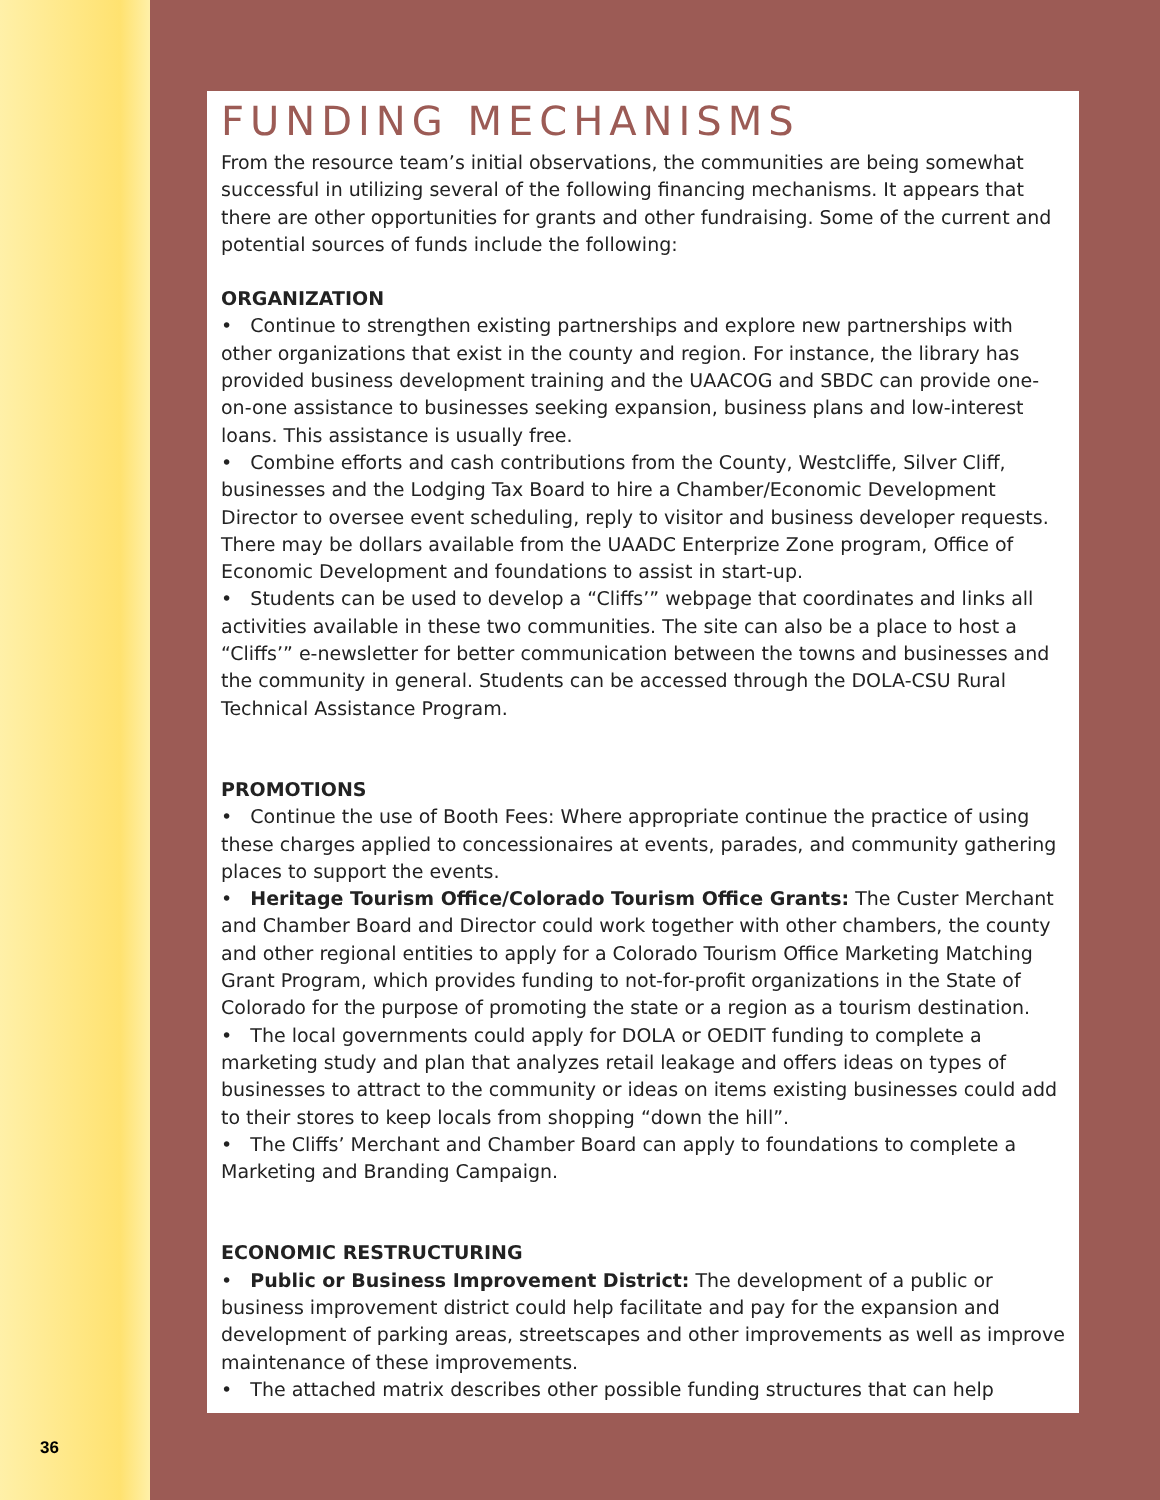FUNDING MECHANISMS
From the resource team’s initial observations, the communities are being somewhat successful in utilizing several of the following financing mechanisms. It appears that there are other opportunities for grants and other fundraising. Some of the current and potential sources of funds include the following:
ORGANIZATION
• Continue to strengthen existing partnerships and explore new partnerships with other organizations that exist in the county and region. For instance, the library has provided business development training and the UAACOG and SBDC can provide one-on-one assistance to businesses seeking expansion, business plans and low-interest loans. This assistance is usually free.
• Combine efforts and cash contributions from the County, Westcliffe, Silver Cliff, businesses and the Lodging Tax Board to hire a Chamber/Economic Development Director to oversee event scheduling, reply to visitor and business developer requests. There may be dollars available from the UAADC Enterprize Zone program, Office of Economic Development and foundations to assist in start-up.
• Students can be used to develop a “Cliffs’” webpage that coordinates and links all activities available in these two communities. The site can also be a place to host a “Cliffs’” e-newsletter for better communication between the towns and businesses and the community in general. Students can be accessed through the DOLA-CSU Rural Technical Assistance Program.
PROMOTIONS
• Continue the use of Booth Fees: Where appropriate continue the practice of using these charges applied to concessionaires at events, parades, and community gathering places to support the events.
• Heritage Tourism Office/Colorado Tourism Office Grants: The Custer Merchant and Chamber Board and Director could work together with other chambers, the county and other regional entities to apply for a Colorado Tourism Office Marketing Matching Grant Program, which provides funding to not-for-profit organizations in the State of Colorado for the purpose of promoting the state or a region as a tourism destination.
• The local governments could apply for DOLA or OEDIT funding to complete a marketing study and plan that analyzes retail leakage and offers ideas on types of businesses to attract to the community or ideas on items existing businesses could add to their stores to keep locals from shopping “down the hill”.
• The Cliffs’ Merchant and Chamber Board can apply to foundations to complete a Marketing and Branding Campaign.
ECONOMIC RESTRUCTURING
• Public or Business Improvement District: The development of a public or business improvement district could help facilitate and pay for the expansion and development of parking areas, streetscapes and other improvements as well as improve maintenance of these improvements.
• The attached matrix describes other possible funding structures that can help
36